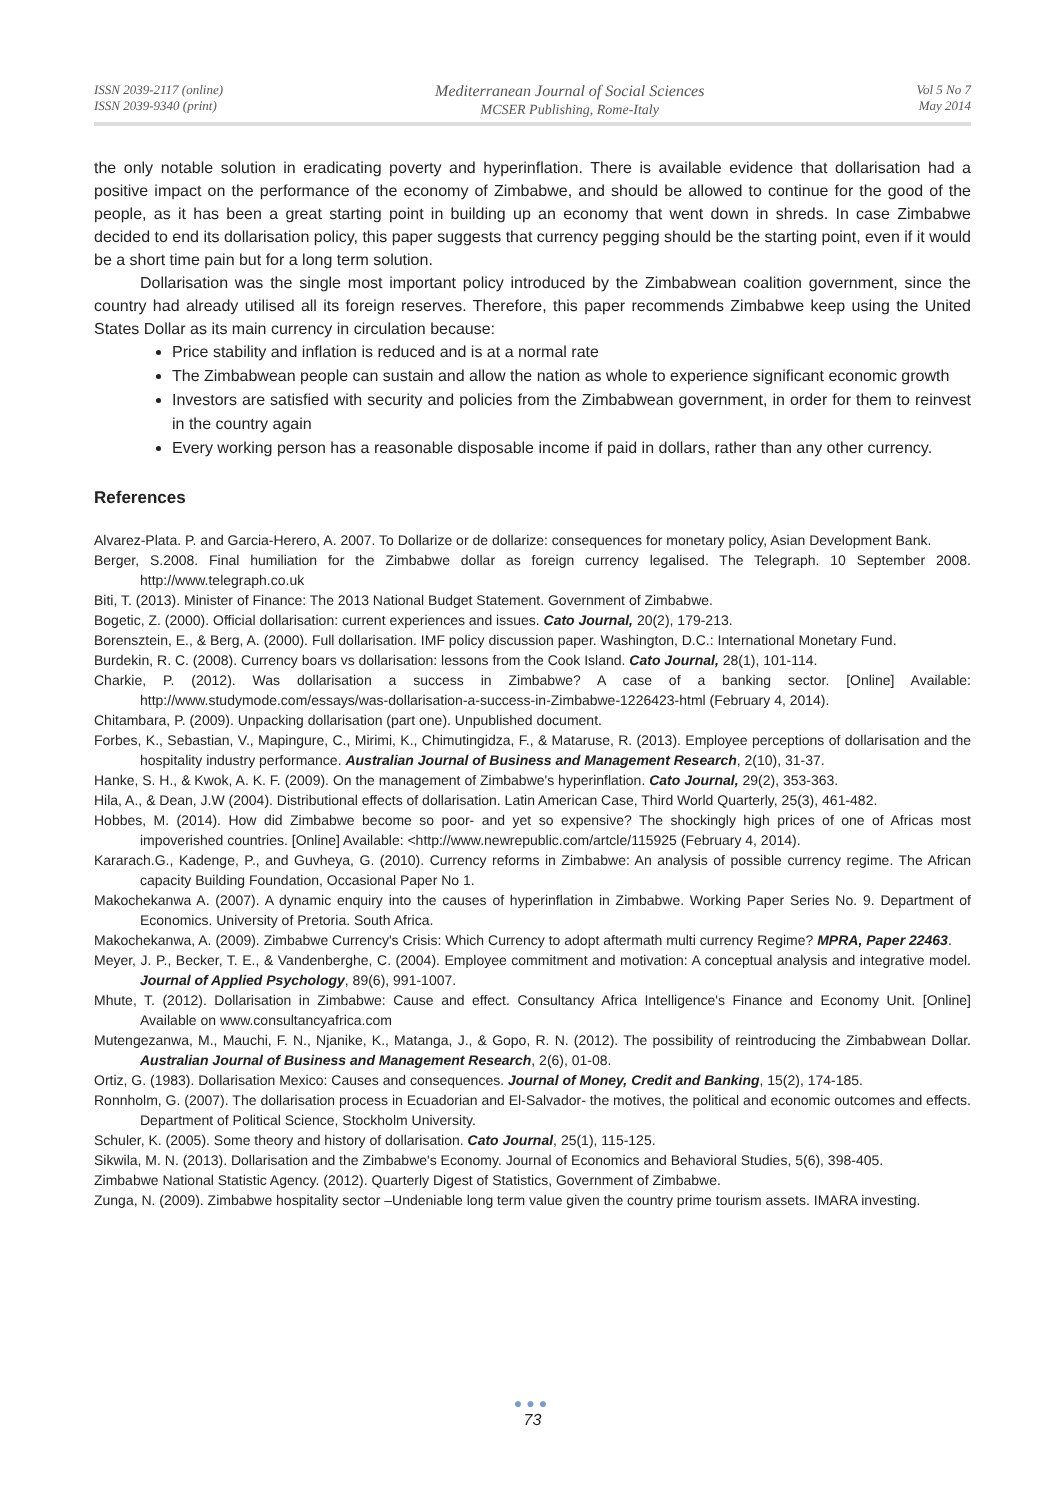ISSN 2039-2117 (online)
ISSN 2039-9340 (print)
Mediterranean Journal of Social Sciences
MCSER Publishing, Rome-Italy
Vol 5 No 7
May 2014
the only notable solution in eradicating poverty and hyperinflation. There is available evidence that dollarisation had a positive impact on the performance of the economy of Zimbabwe, and should be allowed to continue for the good of the people, as it has been a great starting point in building up an economy that went down in shreds. In case Zimbabwe decided to end its dollarisation policy, this paper suggests that currency pegging should be the starting point, even if it would be a short time pain but for a long term solution.
Dollarisation was the single most important policy introduced by the Zimbabwean coalition government, since the country had already utilised all its foreign reserves. Therefore, this paper recommends Zimbabwe keep using the United States Dollar as its main currency in circulation because:
Price stability and inflation is reduced and is at a normal rate
The Zimbabwean people can sustain and allow the nation as whole to experience significant economic growth
Investors are satisfied with security and policies from the Zimbabwean government, in order for them to reinvest in the country again
Every working person has a reasonable disposable income if paid in dollars, rather than any other currency.
References
Alvarez-Plata. P. and Garcia-Herero, A. 2007. To Dollarize or de dollarize: consequences for monetary policy, Asian Development Bank.
Berger, S.2008. Final humiliation for the Zimbabwe dollar as foreign currency legalised. The Telegraph. 10 September 2008. http://www.telegraph.co.uk
Biti, T. (2013). Minister of Finance: The 2013 National Budget Statement. Government of Zimbabwe.
Bogetic, Z. (2000). Official dollarisation: current experiences and issues. Cato Journal, 20(2), 179-213.
Borensztein, E., & Berg, A. (2000). Full dollarisation. IMF policy discussion paper. Washington, D.C.: International Monetary Fund.
Burdekin, R. C. (2008). Currency boars vs dollarisation: lessons from the Cook Island. Cato Journal, 28(1), 101-114.
Charkie, P. (2012). Was dollarisation a success in Zimbabwe? A case of a banking sector. [Online] Available: http://www.studymode.com/essays/was-dollarisation-a-success-in-Zimbabwe-1226423-html (February 4, 2014).
Chitambara, P. (2009). Unpacking dollarisation (part one). Unpublished document.
Forbes, K., Sebastian, V., Mapingure, C., Mirimi, K., Chimutingidza, F., & Mataruse, R. (2013). Employee perceptions of dollarisation and the hospitality industry performance. Australian Journal of Business and Management Research, 2(10), 31-37.
Hanke, S. H., & Kwok, A. K. F. (2009). On the management of Zimbabwe's hyperinflation. Cato Journal, 29(2), 353-363.
Hila, A., & Dean, J.W (2004). Distributional effects of dollarisation. Latin American Case, Third World Quarterly, 25(3), 461-482.
Hobbes, M. (2014). How did Zimbabwe become so poor- and yet so expensive? The shockingly high prices of one of Africas most impoverished countries. [Online] Available: <http://www.newrepublic.com/artcle/115925 (February 4, 2014).
Kararach.G., Kadenge, P., and Guvheya, G. (2010). Currency reforms in Zimbabwe: An analysis of possible currency regime. The African capacity Building Foundation, Occasional Paper No 1.
Makochekanwa A. (2007). A dynamic enquiry into the causes of hyperinflation in Zimbabwe. Working Paper Series No. 9. Department of Economics. University of Pretoria. South Africa.
Makochekanwa, A. (2009). Zimbabwe Currency's Crisis: Which Currency to adopt aftermath multi currency Regime? MPRA, Paper 22463.
Meyer, J. P., Becker, T. E., & Vandenberghe, C. (2004). Employee commitment and motivation: A conceptual analysis and integrative model. Journal of Applied Psychology, 89(6), 991-1007.
Mhute, T. (2012). Dollarisation in Zimbabwe: Cause and effect. Consultancy Africa Intelligence's Finance and Economy Unit. [Online] Available on www.consultancyafrica.com
Mutengezanwa, M., Mauchi, F. N., Njanike, K., Matanga, J., & Gopo, R. N. (2012). The possibility of reintroducing the Zimbabwean Dollar. Australian Journal of Business and Management Research, 2(6), 01-08.
Ortiz, G. (1983). Dollarisation Mexico: Causes and consequences. Journal of Money, Credit and Banking, 15(2), 174-185.
Ronnholm, G. (2007). The dollarisation process in Ecuadorian and El-Salvador- the motives, the political and economic outcomes and effects. Department of Political Science, Stockholm University.
Schuler, K. (2005). Some theory and history of dollarisation. Cato Journal, 25(1), 115-125.
Sikwila, M. N. (2013). Dollarisation and the Zimbabwe's Economy. Journal of Economics and Behavioral Studies, 5(6), 398-405.
Zimbabwe National Statistic Agency. (2012). Quarterly Digest of Statistics, Government of Zimbabwe.
Zunga, N. (2009). Zimbabwe hospitality sector –Undeniable long term value given the country prime tourism assets. IMARA investing.
●●●
73